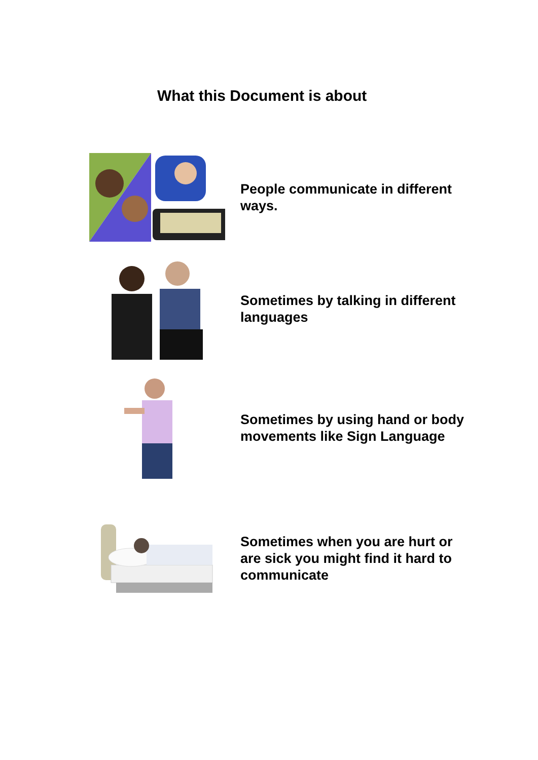What this Document is about
People communicate in different ways.
Sometimes by talking in different languages
Sometimes by using hand or body movements like Sign Language
Sometimes when you are hurt or are sick you might find it hard to communicate